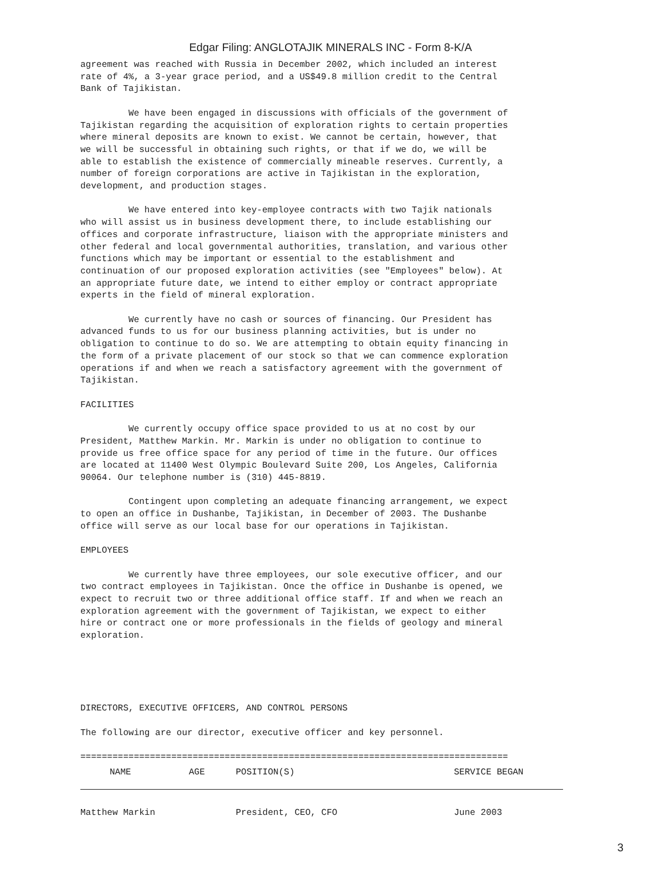Edgar Filing: ANGLOTAJIK MINERALS INC - Form 8-K/A
agreement was reached with Russia in December 2002, which included an interest rate of 4%, a 3-year grace period, and a US$49.8 million credit to the Central Bank of Tajikistan. We have been engaged in discussions with officials of the government of Tajikistan regarding the acquisition of exploration rights to certain properties where mineral deposits are known to exist. We cannot be certain, however, that we will be successful in obtaining such rights, or that if we do, we will be able to establish the existence of commercially mineable reserves. Currently, a number of foreign corporations are active in Tajikistan in the exploration, development, and production stages. We have entered into key-employee contracts with two Tajik nationals who will assist us in business development there, to include establishing our offices and corporate infrastructure, liaison with the appropriate ministers and other federal and local governmental authorities, translation, and various other functions which may be important or essential to the establishment and continuation of our proposed exploration activities (see "Employees" below). At an appropriate future date, we intend to either employ or contract appropriate experts in the field of mineral exploration. We currently have no cash or sources of financing. Our President has advanced funds to us for our business planning activities, but is under no obligation to continue to do so. We are attempting to obtain equity financing in the form of a private placement of our stock so that we can commence exploration operations if and when we reach a satisfactory agreement with the government of Tajikistan. FACILITIES We currently occupy office space provided to us at no cost by our President, Matthew Markin. Mr. Markin is under no obligation to continue to provide us free office space for any period of time in the future. Our offices are located at 11400 West Olympic Boulevard Suite 200, Los Angeles, California 90064. Our telephone number is (310) 445-8819. Contingent upon completing an adequate financing arrangement, we expect to open an office in Dushanbe, Tajikistan, in December of 2003. The Dushanbe office will serve as our local base for our operations in Tajikistan. EMPLOYEES We currently have three employees, our sole executive officer, and our two contract employees in Tajikistan. Once the office in Dushanbe is opened, we expect to recruit two or three additional office staff. If and when we reach an exploration agreement with the government of Tajikistan, we expect to either hire or contract one or more professionals in the fields of geology and mineral exploration. DIRECTORS, EXECUTIVE OFFICERS, AND CONTROL PERSONS The following are our director, executive officer and key personnel. ================================================================================
| NAME | AGE | POSITION(S) | SERVICE BEGAN |
| --- | --- | --- | --- |
| Matthew Markin | | President, CEO, CFO | June 2003 |
3